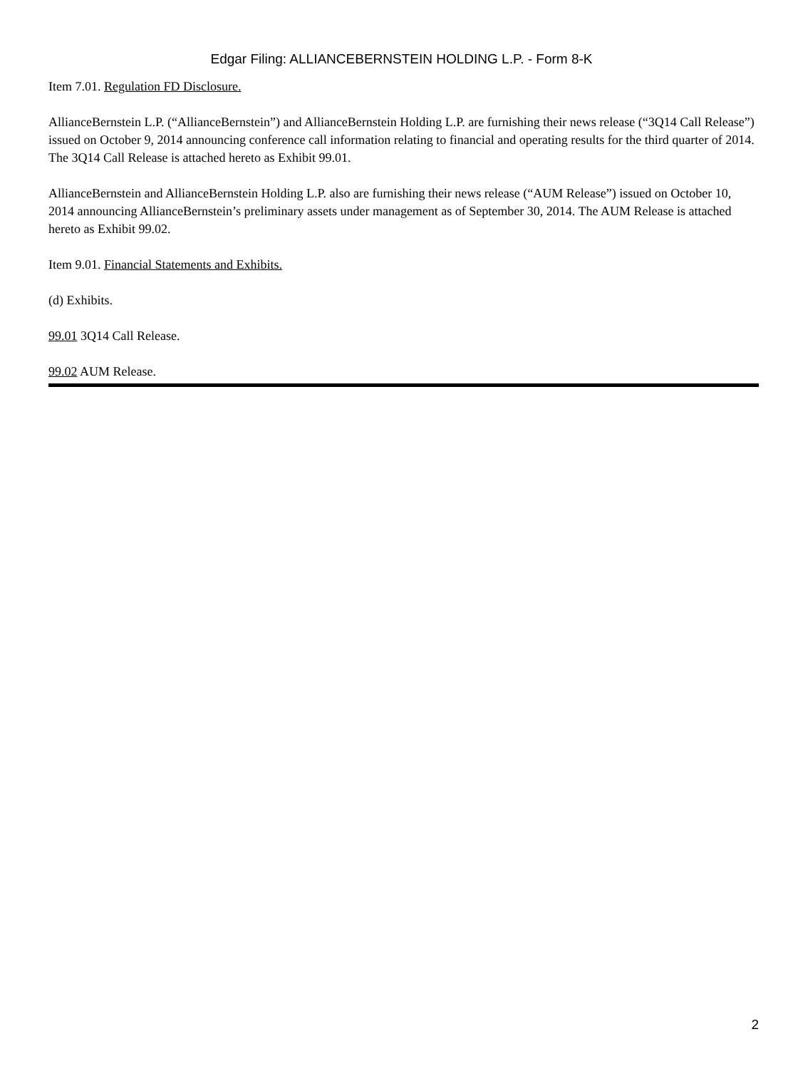Edgar Filing: ALLIANCEBERNSTEIN HOLDING L.P. - Form 8-K
Item 7.01. Regulation FD Disclosure.
AllianceBernstein L.P. (“AllianceBernstein”) and AllianceBernstein Holding L.P. are furnishing their news release (“3Q14 Call Release”) issued on October 9, 2014 announcing conference call information relating to financial and operating results for the third quarter of 2014. The 3Q14 Call Release is attached hereto as Exhibit 99.01.
AllianceBernstein and AllianceBernstein Holding L.P. also are furnishing their news release (“AUM Release”) issued on October 10, 2014 announcing AllianceBernstein’s preliminary assets under management as of September 30, 2014. The AUM Release is attached hereto as Exhibit 99.02.
Item 9.01. Financial Statements and Exhibits.
(d) Exhibits.
99.01 3Q14 Call Release.
99.02 AUM Release.
2